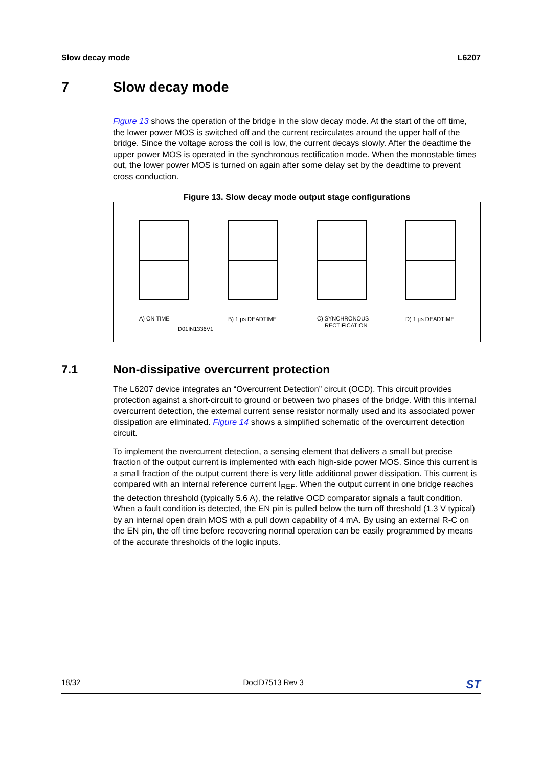Slow decay mode L6207
7 Slow decay mode
Figure 13 shows the operation of the bridge in the slow decay mode. At the start of the off time, the lower power MOS is switched off and the current recirculates around the upper half of the bridge. Since the voltage across the coil is low, the current decays slowly. After the deadtime the upper power MOS is operated in the synchronous rectification mode. When the monostable times out, the lower power MOS is turned on again after some delay set by the deadtime to prevent cross conduction.
Figure 13. Slow decay mode output stage configurations
A) ON TIME
D01IN1336V1
B) 1 µs DEADTIME
C) SYNCHRONOUS
RECTIFICATION
D) 1 µs DEADTIME
7.1 Non-dissipative overcurrent protection
The L6207 device integrates an “Overcurrent Detection” circuit (OCD). This circuit provides protection against a short-circuit to ground or between two phases of the bridge. With this internal overcurrent detection, the external current sense resistor normally used and its associated power dissipation are eliminated. Figure 14 shows a simplified schematic of the overcurrent detection circuit.
To implement the overcurrent detection, a sensing element that delivers a small but precise fraction of the output current is implemented with each high-side power MOS. Since this current is a small fraction of the output current there is very little additional power dissipation. This current is compared with an internal reference current I<sub>REF</sub>. When the output current in one bridge reaches the detection threshold (typically 5.6 A), the relative OCD comparator signals a fault condition. When a fault condition is detected, the EN pin is pulled below the turn off threshold (1.3 V typical) by an internal open drain MOS with a pull down capability of 4 mA. By using an external R-C on the EN pin, the off time before recovering normal operation can be easily programmed by means of the accurate thresholds of the logic inputs.
18/32 DocID7513 Rev 3 ST